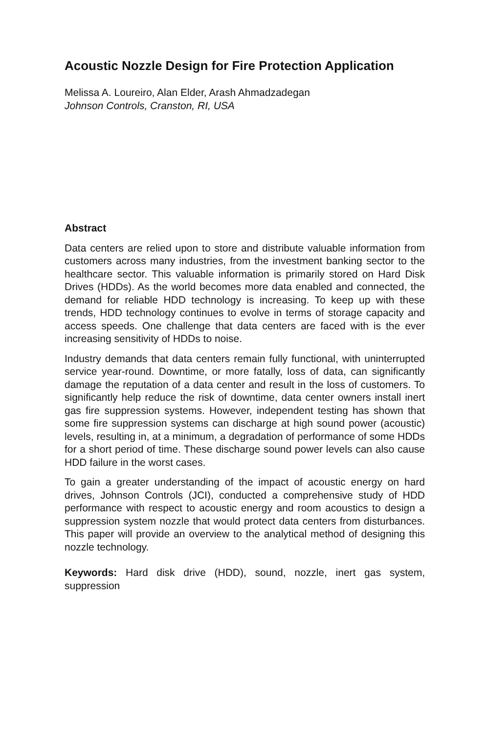Acoustic Nozzle Design for Fire Protection Application
Melissa A. Loureiro, Alan Elder, Arash Ahmadzadegan
Johnson Controls, Cranston, RI, USA
Abstract
Data centers are relied upon to store and distribute valuable information from customers across many industries, from the investment banking sector to the healthcare sector. This valuable information is primarily stored on Hard Disk Drives (HDDs). As the world becomes more data enabled and connected, the demand for reliable HDD technology is increasing. To keep up with these trends, HDD technology continues to evolve in terms of storage capacity and access speeds. One challenge that data centers are faced with is the ever increasing sensitivity of HDDs to noise.
Industry demands that data centers remain fully functional, with uninterrupted service year-round. Downtime, or more fatally, loss of data, can significantly damage the reputation of a data center and result in the loss of customers. To significantly help reduce the risk of downtime, data center owners install inert gas fire suppression systems. However, independent testing has shown that some fire suppression systems can discharge at high sound power (acoustic) levels, resulting in, at a minimum, a degradation of performance of some HDDs for a short period of time. These discharge sound power levels can also cause HDD failure in the worst cases.
To gain a greater understanding of the impact of acoustic energy on hard drives, Johnson Controls (JCI), conducted a comprehensive study of HDD performance with respect to acoustic energy and room acoustics to design a suppression system nozzle that would protect data centers from disturbances. This paper will provide an overview to the analytical method of designing this nozzle technology.
Keywords: Hard disk drive (HDD), sound, nozzle, inert gas system, suppression